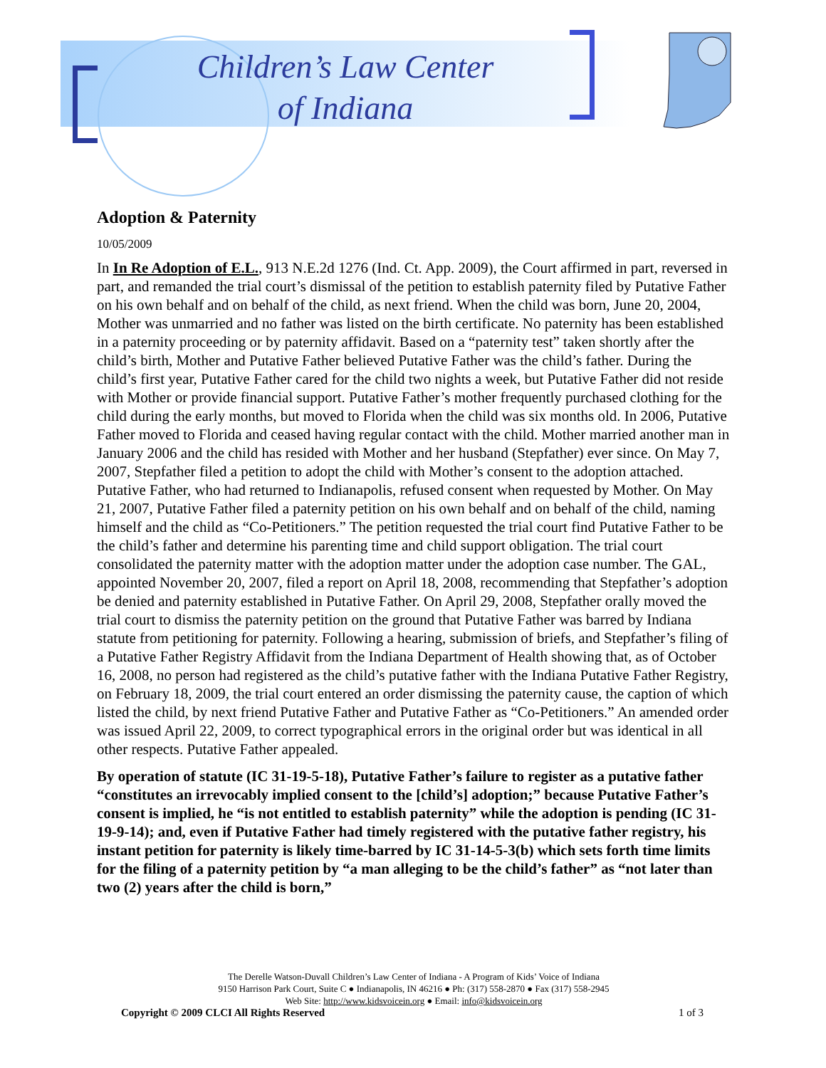Children’s Law Center
of Indiana
Adoption & Paternity
10/05/2009
In In Re Adoption of E.L., 913 N.E.2d 1276 (Ind. Ct. App. 2009), the Court affirmed in part, reversed in part, and remanded the trial court’s dismissal of the petition to establish paternity filed by Putative Father on his own behalf and on behalf of the child, as next friend. When the child was born, June 20, 2004, Mother was unmarried and no father was listed on the birth certificate. No paternity has been established in a paternity proceeding or by paternity affidavit. Based on a “paternity test” taken shortly after the child’s birth, Mother and Putative Father believed Putative Father was the child’s father. During the child’s first year, Putative Father cared for the child two nights a week, but Putative Father did not reside with Mother or provide financial support. Putative Father’s mother frequently purchased clothing for the child during the early months, but moved to Florida when the child was six months old. In 2006, Putative Father moved to Florida and ceased having regular contact with the child. Mother married another man in January 2006 and the child has resided with Mother and her husband (Stepfather) ever since. On May 7, 2007, Stepfather filed a petition to adopt the child with Mother’s consent to the adoption attached. Putative Father, who had returned to Indianapolis, refused consent when requested by Mother. On May 21, 2007, Putative Father filed a paternity petition on his own behalf and on behalf of the child, naming himself and the child as “Co-Petitioners.” The petition requested the trial court find Putative Father to be the child’s father and determine his parenting time and child support obligation. The trial court consolidated the paternity matter with the adoption matter under the adoption case number. The GAL, appointed November 20, 2007, filed a report on April 18, 2008, recommending that Stepfather’s adoption be denied and paternity established in Putative Father. On April 29, 2008, Stepfather orally moved the trial court to dismiss the paternity petition on the ground that Putative Father was barred by Indiana statute from petitioning for paternity. Following a hearing, submission of briefs, and Stepfather’s filing of a Putative Father Registry Affidavit from the Indiana Department of Health showing that, as of October 16, 2008, no person had registered as the child’s putative father with the Indiana Putative Father Registry, on February 18, 2009, the trial court entered an order dismissing the paternity cause, the caption of which listed the child, by next friend Putative Father and Putative Father as “Co-Petitioners.” An amended order was issued April 22, 2009, to correct typographical errors in the original order but was identical in all other respects. Putative Father appealed.
By operation of statute (IC 31-19-5-18), Putative Father’s failure to register as a putative father “constitutes an irrevocably implied consent to the [child’s] adoption;” because Putative Father’s consent is implied, he “is not entitled to establish paternity” while the adoption is pending (IC 31-19-9-14); and, even if Putative Father had timely registered with the putative father registry, his instant petition for paternity is likely time-barred by IC 31-14-5-3(b) which sets forth time limits for the filing of a paternity petition by “a man alleging to be the child’s father” as “not later than two (2) years after the child is born,”
The Derelle Watson-Duvall Children’s Law Center of Indiana - A Program of Kids’ Voice of Indiana
9150 Harrison Park Court, Suite C ● Indianapolis, IN 46216 ● Ph: (317) 558-2870 ● Fax (317) 558-2945
Web Site: http://www.kidsvoicein.org ● Email: info@kidsvoicein.org
Copyright © 2009 CLCI All Rights Reserved
1 of 3